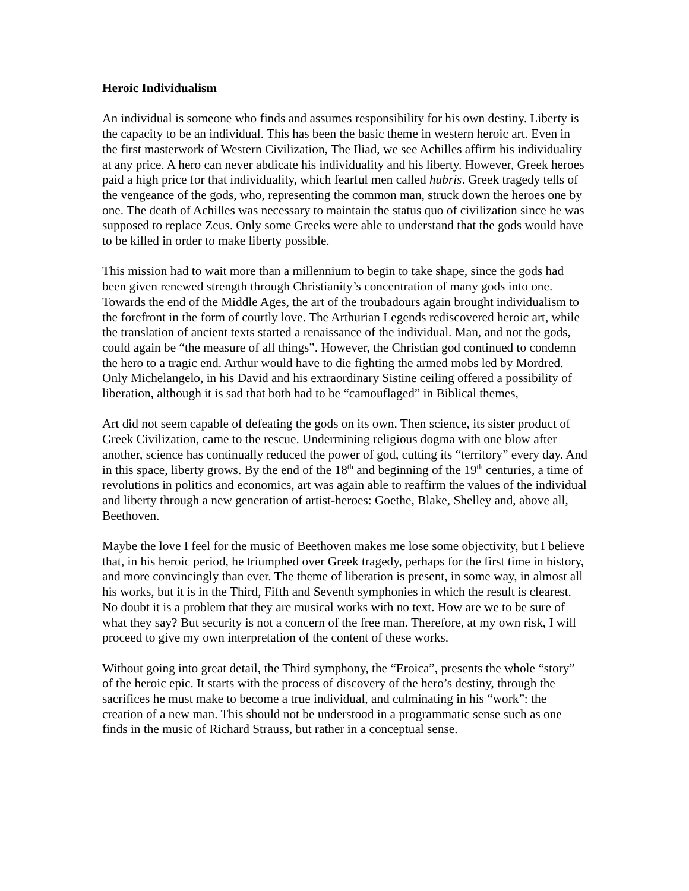Heroic Individualism
An individual is someone who finds and assumes responsibility for his own destiny. Liberty is the capacity to be an individual. This has been the basic theme in western heroic art. Even in the first masterwork of Western Civilization, The Iliad, we see Achilles affirm his individuality at any price. A hero can never abdicate his individuality and his liberty. However, Greek heroes paid a high price for that individuality, which fearful men called hubris. Greek tragedy tells of the vengeance of the gods, who, representing the common man, struck down the heroes one by one. The death of Achilles was necessary to maintain the status quo of civilization since he was supposed to replace Zeus. Only some Greeks were able to understand that the gods would have to be killed in order to make liberty possible.
This mission had to wait more than a millennium to begin to take shape, since the gods had been given renewed strength through Christianity’s concentration of many gods into one. Towards the end of the Middle Ages, the art of the troubadours again brought individualism to the forefront in the form of courtly love. The Arthurian Legends rediscovered heroic art, while the translation of ancient texts started a renaissance of the individual. Man, and not the gods, could again be “the measure of all things”. However, the Christian god continued to condemn the hero to a tragic end. Arthur would have to die fighting the armed mobs led by Mordred. Only Michelangelo, in his David and his extraordinary Sistine ceiling offered a possibility of liberation, although it is sad that both had to be “camouflaged” in Biblical themes,
Art did not seem capable of defeating the gods on its own. Then science, its sister product of Greek Civilization, came to the rescue. Undermining religious dogma with one blow after another, science has continually reduced the power of god, cutting its “territory” every day. And in this space, liberty grows. By the end of the 18<sup>th</sup> and beginning of the 19<sup>th</sup> centuries, a time of revolutions in politics and economics, art was again able to reaffirm the values of the individual and liberty through a new generation of artist-heroes: Goethe, Blake, Shelley and, above all, Beethoven.
Maybe the love I feel for the music of Beethoven makes me lose some objectivity, but I believe that, in his heroic period, he triumphed over Greek tragedy, perhaps for the first time in history, and more convincingly than ever. The theme of liberation is present, in some way, in almost all his works, but it is in the Third, Fifth and Seventh symphonies in which the result is clearest. No doubt it is a problem that they are musical works with no text. How are we to be sure of what they say? But security is not a concern of the free man. Therefore, at my own risk, I will proceed to give my own interpretation of the content of these works.
Without going into great detail, the Third symphony, the “Eroica”, presents the whole “story” of the heroic epic. It starts with the process of discovery of the hero’s destiny, through the sacrifices he must make to become a true individual, and culminating in his “work”: the creation of a new man. This should not be understood in a programmatic sense such as one finds in the music of Richard Strauss, but rather in a conceptual sense.